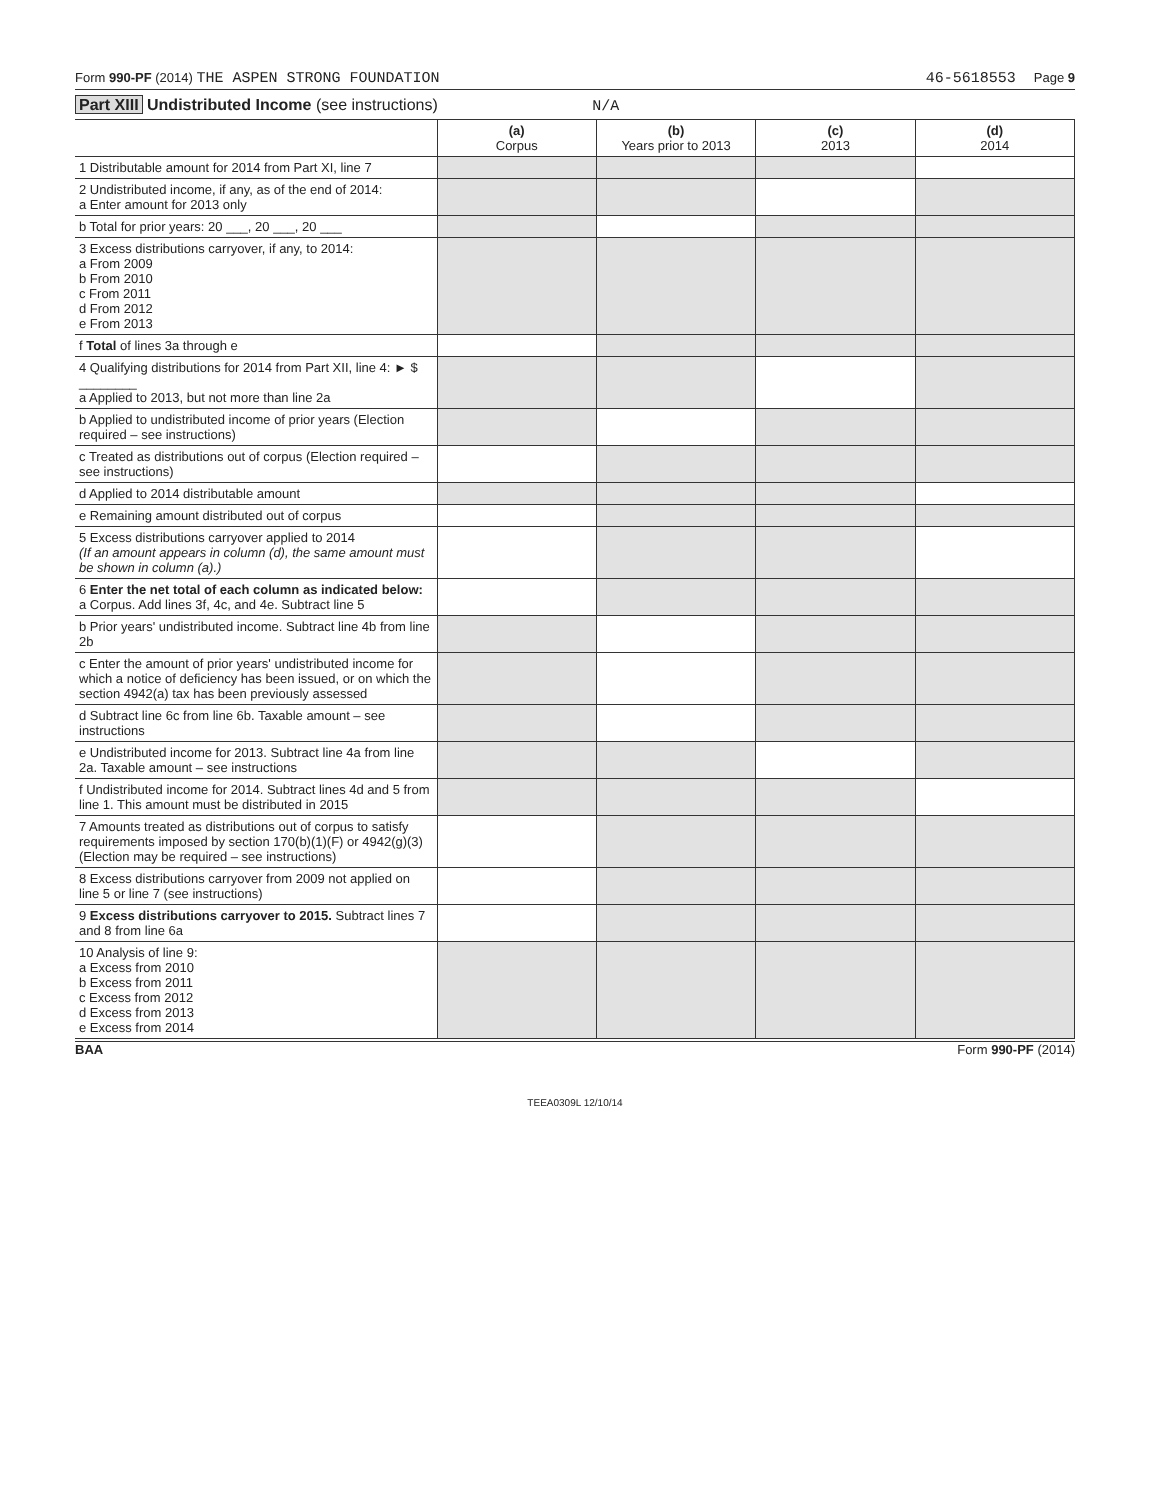Form 990-PF (2014) THE ASPEN STRONG FOUNDATION 46-5618553 Page 9
Part XIII Undistributed Income (see instructions) N/A
| | (a) Corpus | (b) Years prior to 2013 | (c) 2013 | (d) 2014 |
| --- | --- | --- | --- | --- |
| 1 Distributable amount for 2014 from Part XI, line 7 | | | | |
| 2 Undistributed income, if any, as of the end of 2014: a Enter amount for 2013 only | | | | |
| b Total for prior years: 20 ___, 20 ___, 20 ___ | | | | |
| 3 Excess distributions carryover, if any, to 2014: a From 2009 b From 2010 c From 2011 d From 2012 e From 2013 | | | | |
| f Total of lines 3a through e | | | | |
| 4 Qualifying distributions for 2014 from Part XII, line 4: ► $ ________ a Applied to 2013, but not more than line 2a | | | | |
| b Applied to undistributed income of prior years (Election required – see instructions) | | | | |
| c Treated as distributions out of corpus (Election required – see instructions) | | | | |
| d Applied to 2014 distributable amount | | | | |
| e Remaining amount distributed out of corpus | | | | |
| 5 Excess distributions carryover applied to 2014 (If an amount appears in column (d), the same amount must be shown in column (a).) | | | | |
| 6 Enter the net total of each column as indicated below: a Corpus. Add lines 3f, 4c, and 4e. Subtract line 5 | | | | |
| b Prior years' undistributed income. Subtract line 4b from line 2b | | | | |
| c Enter the amount of prior years' undistributed income for which a notice of deficiency has been issued, or on which the section 4942(a) tax has been previously assessed | | | | |
| d Subtract line 6c from line 6b. Taxable amount – see instructions | | | | |
| e Undistributed income for 2013. Subtract line 4a from line 2a. Taxable amount – see instructions | | | | |
| f Undistributed income for 2014. Subtract lines 4d and 5 from line 1. This amount must be distributed in 2015 | | | | |
| 7 Amounts treated as distributions out of corpus to satisfy requirements imposed by section 170(b)(1)(F) or 4942(g)(3) (Election may be required – see instructions) | | | | |
| 8 Excess distributions carryover from 2009 not applied on line 5 or line 7 (see instructions) | | | | |
| 9 Excess distributions carryover to 2015. Subtract lines 7 and 8 from line 6a | | | | |
| 10 Analysis of line 9: a Excess from 2010 b Excess from 2011 c Excess from 2012 d Excess from 2013 e Excess from 2014 | | | | |
BAA Form 990-PF (2014)
TEEA0309L 12/10/14